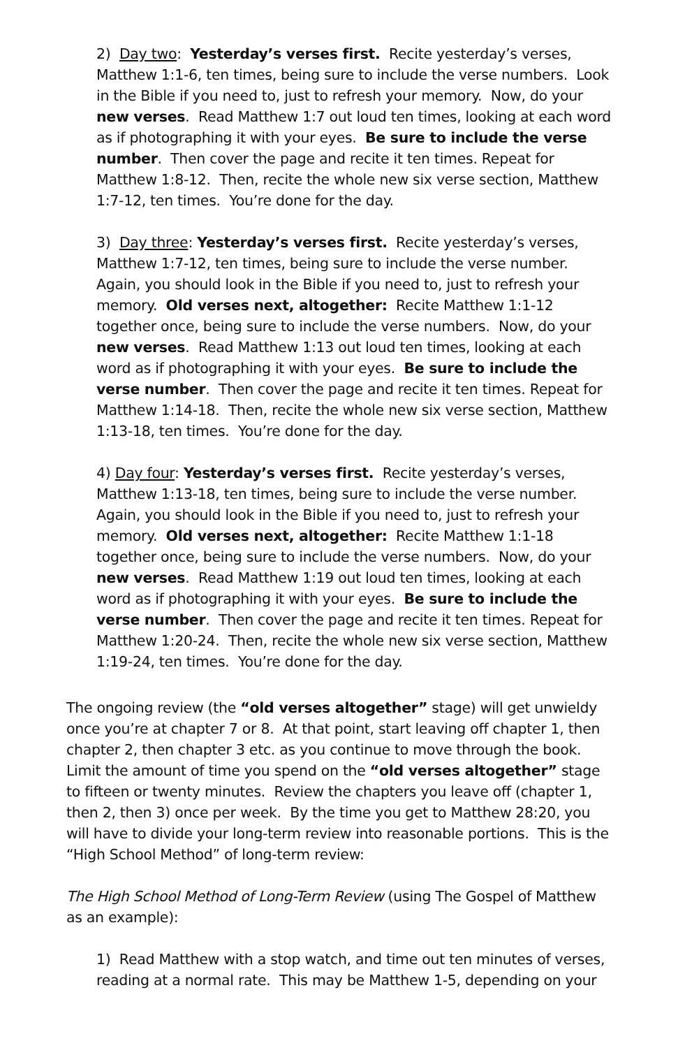2) Day two: Yesterday’s verses first. Recite yesterday’s verses, Matthew 1:1-6, ten times, being sure to include the verse numbers. Look in the Bible if you need to, just to refresh your memory. Now, do your new verses. Read Matthew 1:7 out loud ten times, looking at each word as if photographing it with your eyes. Be sure to include the verse number. Then cover the page and recite it ten times. Repeat for Matthew 1:8-12. Then, recite the whole new six verse section, Matthew 1:7-12, ten times. You’re done for the day.
3) Day three: Yesterday’s verses first. Recite yesterday’s verses, Matthew 1:7-12, ten times, being sure to include the verse number. Again, you should look in the Bible if you need to, just to refresh your memory. Old verses next, altogether: Recite Matthew 1:1-12 together once, being sure to include the verse numbers. Now, do your new verses. Read Matthew 1:13 out loud ten times, looking at each word as if photographing it with your eyes. Be sure to include the verse number. Then cover the page and recite it ten times. Repeat for Matthew 1:14-18. Then, recite the whole new six verse section, Matthew 1:13-18, ten times. You’re done for the day.
4) Day four: Yesterday’s verses first. Recite yesterday’s verses, Matthew 1:13-18, ten times, being sure to include the verse number. Again, you should look in the Bible if you need to, just to refresh your memory. Old verses next, altogether: Recite Matthew 1:1-18 together once, being sure to include the verse numbers. Now, do your new verses. Read Matthew 1:19 out loud ten times, looking at each word as if photographing it with your eyes. Be sure to include the verse number. Then cover the page and recite it ten times. Repeat for Matthew 1:20-24. Then, recite the whole new six verse section, Matthew 1:19-24, ten times. You’re done for the day.
The ongoing review (the “old verses altogether” stage) will get unwieldy once you’re at chapter 7 or 8. At that point, start leaving off chapter 1, then chapter 2, then chapter 3 etc. as you continue to move through the book. Limit the amount of time you spend on the “old verses altogether” stage to fifteen or twenty minutes. Review the chapters you leave off (chapter 1, then 2, then 3) once per week. By the time you get to Matthew 28:20, you will have to divide your long-term review into reasonable portions. This is the “High School Method” of long-term review:
The High School Method of Long-Term Review (using The Gospel of Matthew as an example):
1) Read Matthew with a stop watch, and time out ten minutes of verses, reading at a normal rate. This may be Matthew 1-5, depending on your